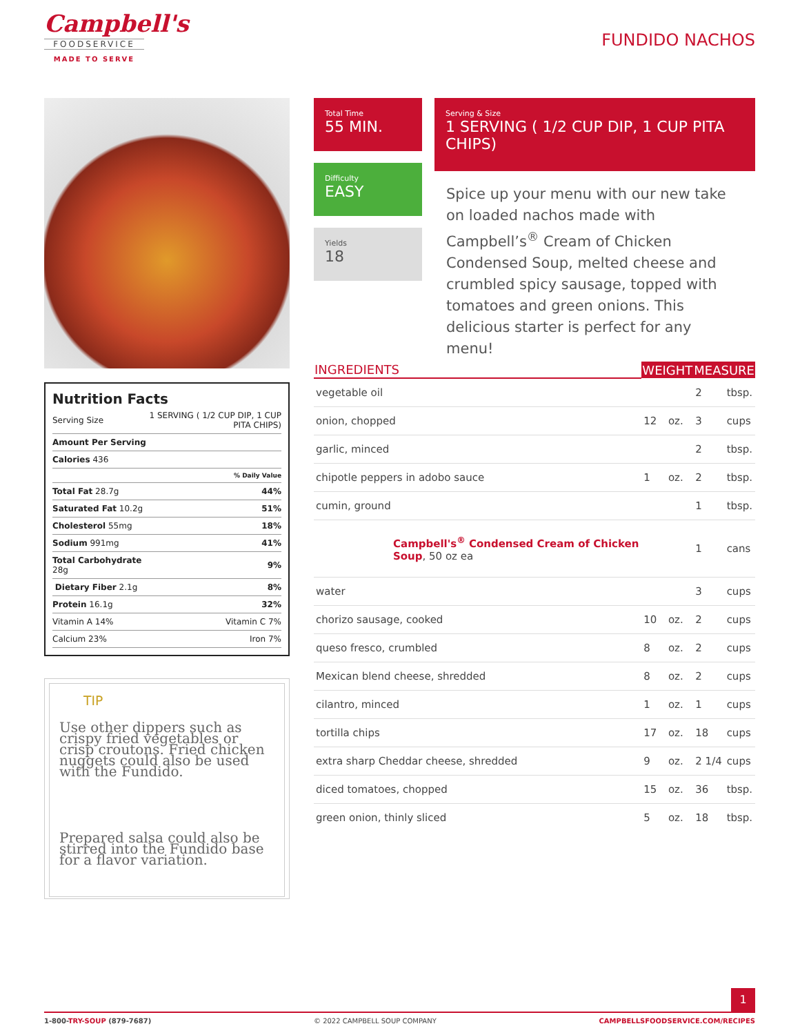Campbell's
FOODSERVICE
MADE TO SERVE
FUNDIDO NACHOS
Total Time
55 MIN.
Difficulty
EASY
Yields
18
Serving & Size
1 SERVING ( 1/2 CUP DIP, 1 CUP PITA CHIPS)
Spice up your menu with our new take on loaded nachos made with Campbell’s<sup>®</sup> Cream of Chicken Condensed Soup, melted cheese and crumbled spicy sausage, topped with tomatoes and green onions. This delicious starter is perfect for any menu!
Nutrition Facts
| Serving Size | 1 SERVING ( 1/2 CUP DIP, 1 CUP PITA CHIPS) |
| Amount Per Serving | |
| Calories 436 | |
| % Daily Value | |
| Total Fat 28.7g | 44% |
| Saturated Fat 10.2g | 51% |
| Cholesterol 55mg | 18% |
| Sodium 991mg | 41% |
| Total Carbohydrate 28g | 9% |
| Dietary Fiber 2.1g | 8% |
| Protein 16.1g | 32% |
| Vitamin A 14% | Vitamin C 7% |
| Calcium 23% | Iron 7% |
TIP
Use other dippers such as crispy fried vegetables or crisp croutons. Fried chicken nuggets could also be used with the Fundido.
Prepared salsa could also be stirred into the Fundido base for a flavor variation.
| INGREDIENTS | WEIGHT | | MEASURE | |
| --- | --- | --- | --- | --- |
| vegetable oil | | | 2 | tbsp. |
| onion, chopped | 12 | oz. | 3 | cups |
| garlic, minced | | | 2 | tbsp. |
| chipotle peppers in adobo sauce | 1 | oz. | 2 | tbsp. |
| cumin, ground | | | 1 | tbsp. |
| Campbell's<sup>®</sup> Condensed Cream of Chicken Soup , 50 oz ea | | | 1 | cans |
| water | | | 3 | cups |
| chorizo sausage, cooked | 10 | oz. | 2 | cups |
| queso fresco, crumbled | 8 | oz. | 2 | cups |
| Mexican blend cheese, shredded | 8 | oz. | 2 | cups |
| cilantro, minced | 1 | oz. | 1 | cups |
| tortilla chips | 17 | oz. | 18 | cups |
| extra sharp Cheddar cheese, shredded | 9 | oz. | 2 1/4 | cups |
| diced tomatoes, chopped | 15 | oz. | 36 | tbsp. |
| green onion, thinly sliced | 5 | oz. | 18 | tbsp. |
1
1-800-TRY-SOUP (879-7687) © 2022 CAMPBELL SOUP COMPANY CAMPBELLSFOODSERVICE.COM/RECIPES